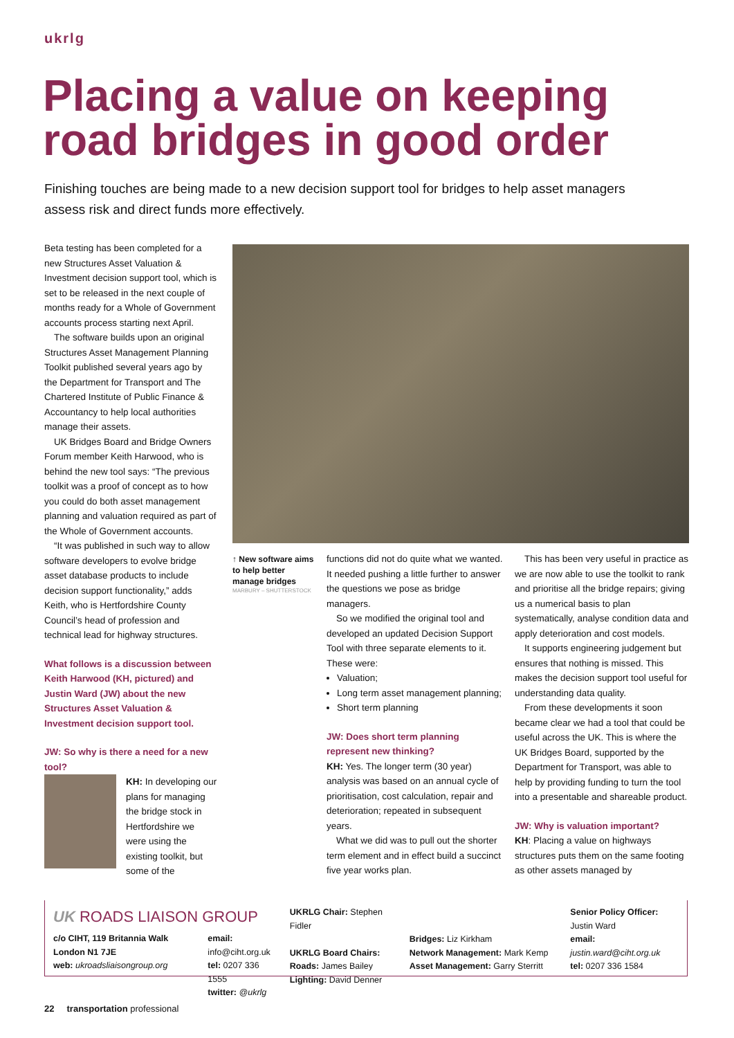ukrlg
Placing a value on keeping road bridges in good order
Finishing touches are being made to a new decision support tool for bridges to help asset managers assess risk and direct funds more effectively.
Beta testing has been completed for a new Structures Asset Valuation & Investment decision support tool, which is set to be released in the next couple of months ready for a Whole of Government accounts process starting next April.
The software builds upon an original Structures Asset Management Planning Toolkit published several years ago by the Department for Transport and The Chartered Institute of Public Finance & Accountancy to help local authorities manage their assets.
UK Bridges Board and Bridge Owners Forum member Keith Harwood, who is behind the new tool says: “The previous toolkit was a proof of concept as to how you could do both asset management planning and valuation required as part of the Whole of Government accounts.
“It was published in such way to allow software developers to evolve bridge asset database products to include decision support functionality,” adds Keith, who is Hertfordshire County Council’s head of profession and technical lead for highway structures.
What follows is a discussion between Keith Harwood (KH, pictured) and Justin Ward (JW) about the new Structures Asset Valuation & Investment decision support tool.
JW: So why is there a need for a new tool?
KH: In developing our plans for managing the bridge stock in Hertfordshire we were using the existing toolkit, but some of the
↑ New software aims to help better manage bridges
MARBURY – SHUTTERSTOCK
functions did not do quite what we wanted. It needed pushing a little further to answer the questions we pose as bridge managers.
So we modified the original tool and developed an updated Decision Support Tool with three separate elements to it. These were:
Valuation;
Long term asset management planning;
Short term planning
JW: Does short term planning represent new thinking?
KH: Yes. The longer term (30 year) analysis was based on an annual cycle of prioritisation, cost calculation, repair and deterioration; repeated in subsequent years.
What we did was to pull out the shorter term element and in effect build a succinct five year works plan.
This has been very useful in practice as we are now able to use the toolkit to rank and prioritise all the bridge repairs; giving us a numerical basis to plan systematically, analyse condition data and apply deterioration and cost models.
It supports engineering judgement but ensures that nothing is missed. This makes the decision support tool useful for understanding data quality.
From these developments it soon became clear we had a tool that could be useful across the UK. This is where the UK Bridges Board, supported by the Department for Transport, was able to help by providing funding to turn the tool into a presentable and shareable product.
JW: Why is valuation important?
KH: Placing a value on highways structures puts them on the same footing as other assets managed by
UK ROADS LIAISON GROUP
c/o CIHT, 119 Britannia Walk London N1 7JE
web: ukroadsliaisongroup.org
email: info@ciht.org.uk
tel: 0207 336 1555
twitter: @ukrlg
UKRLG Chair: Stephen Fidler
UKRLG Board Chairs:
Roads: James Bailey
Lighting: David Denner
Bridges: Liz Kirkham
Network Management: Mark Kemp
Asset Management: Garry Sterritt
Senior Policy Officer:
Justin Ward
email: justin.ward@ciht.org.uk
tel: 0207 336 1584
22 transportation professional